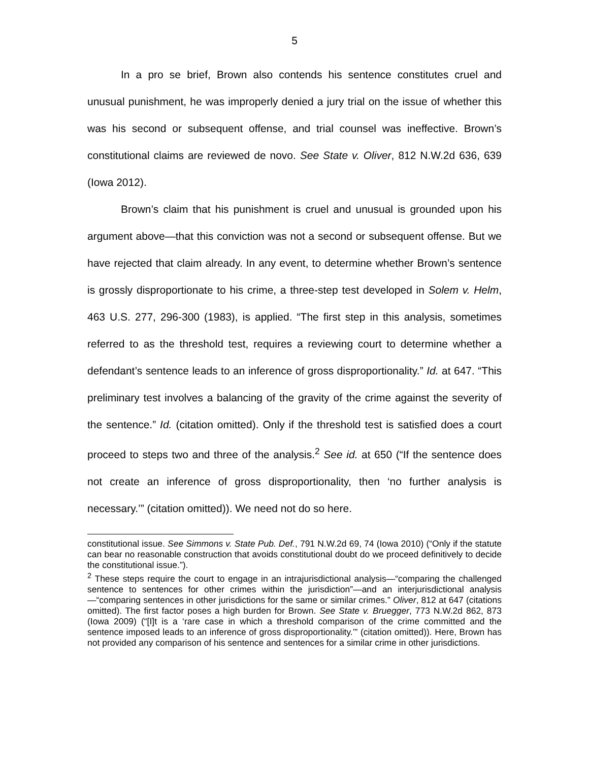5
In a pro se brief, Brown also contends his sentence constitutes cruel and unusual punishment, he was improperly denied a jury trial on the issue of whether this was his second or subsequent offense, and trial counsel was ineffective. Brown’s constitutional claims are reviewed de novo. See State v. Oliver, 812 N.W.2d 636, 639 (Iowa 2012).
Brown’s claim that his punishment is cruel and unusual is grounded upon his argument above—that this conviction was not a second or subsequent offense. But we have rejected that claim already. In any event, to determine whether Brown’s sentence is grossly disproportionate to his crime, a three-step test developed in Solem v. Helm, 463 U.S. 277, 296-300 (1983), is applied. “The first step in this analysis, sometimes referred to as the threshold test, requires a reviewing court to determine whether a defendant’s sentence leads to an inference of gross disproportionality.” Id. at 647. “This preliminary test involves a balancing of the gravity of the crime against the severity of the sentence.” Id. (citation omitted). Only if the threshold test is satisfied does a court proceed to steps two and three of the analysis.<sup>2</sup> See id. at 650 (“If the sentence does not create an inference of gross disproportionality, then ‘no further analysis is necessary.’” (citation omitted)). We need not do so here.
constitutional issue. See Simmons v. State Pub. Def., 791 N.W.2d 69, 74 (Iowa 2010) (“Only if the statute can bear no reasonable construction that avoids constitutional doubt do we proceed definitively to decide the constitutional issue.”).
<sup>2</sup> These steps require the court to engage in an intrajurisdictional analysis—“comparing the challenged sentence to sentences for other crimes within the jurisdiction”—and an interjurisdictional analysis—“comparing sentences in other jurisdictions for the same or similar crimes.” Oliver, 812 at 647 (citations omitted). The first factor poses a high burden for Brown. See State v. Bruegger, 773 N.W.2d 862, 873 (Iowa 2009) (“[I]t is a ‘rare case in which a threshold comparison of the crime committed and the sentence imposed leads to an inference of gross disproportionality.’” (citation omitted)). Here, Brown has not provided any comparison of his sentence and sentences for a similar crime in other jurisdictions.